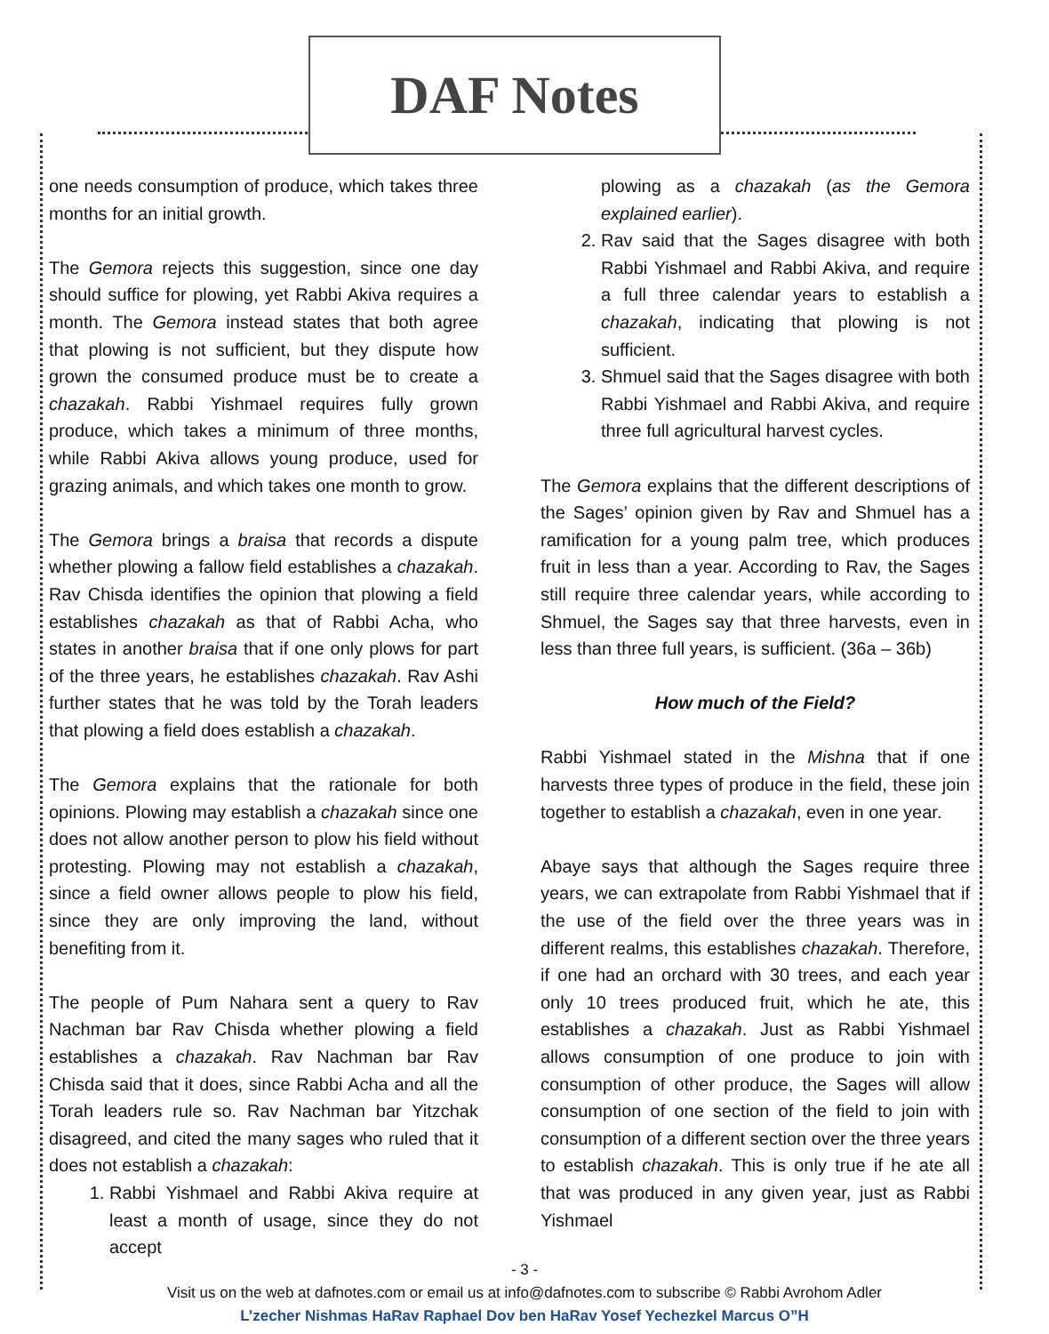DAF Notes
one needs consumption of produce, which takes three months for an initial growth.
The Gemora rejects this suggestion, since one day should suffice for plowing, yet Rabbi Akiva requires a month. The Gemora instead states that both agree that plowing is not sufficient, but they dispute how grown the consumed produce must be to create a chazakah. Rabbi Yishmael requires fully grown produce, which takes a minimum of three months, while Rabbi Akiva allows young produce, used for grazing animals, and which takes one month to grow.
The Gemora brings a braisa that records a dispute whether plowing a fallow field establishes a chazakah. Rav Chisda identifies the opinion that plowing a field establishes chazakah as that of Rabbi Acha, who states in another braisa that if one only plows for part of the three years, he establishes chazakah. Rav Ashi further states that he was told by the Torah leaders that plowing a field does establish a chazakah.
The Gemora explains that the rationale for both opinions. Plowing may establish a chazakah since one does not allow another person to plow his field without protesting. Plowing may not establish a chazakah, since a field owner allows people to plow his field, since they are only improving the land, without benefiting from it.
The people of Pum Nahara sent a query to Rav Nachman bar Rav Chisda whether plowing a field establishes a chazakah. Rav Nachman bar Rav Chisda said that it does, since Rabbi Acha and all the Torah leaders rule so. Rav Nachman bar Yitzchak disagreed, and cited the many sages who ruled that it does not establish a chazakah:
1. Rabbi Yishmael and Rabbi Akiva require at least a month of usage, since they do not accept
plowing as a chazakah (as the Gemora explained earlier).
2. Rav said that the Sages disagree with both Rabbi Yishmael and Rabbi Akiva, and require a full three calendar years to establish a chazakah, indicating that plowing is not sufficient.
3. Shmuel said that the Sages disagree with both Rabbi Yishmael and Rabbi Akiva, and require three full agricultural harvest cycles.
The Gemora explains that the different descriptions of the Sages’ opinion given by Rav and Shmuel has a ramification for a young palm tree, which produces fruit in less than a year. According to Rav, the Sages still require three calendar years, while according to Shmuel, the Sages say that three harvests, even in less than three full years, is sufficient. (36a – 36b)
How much of the Field?
Rabbi Yishmael stated in the Mishna that if one harvests three types of produce in the field, these join together to establish a chazakah, even in one year.
Abaye says that although the Sages require three years, we can extrapolate from Rabbi Yishmael that if the use of the field over the three years was in different realms, this establishes chazakah. Therefore, if one had an orchard with 30 trees, and each year only 10 trees produced fruit, which he ate, this establishes a chazakah. Just as Rabbi Yishmael allows consumption of one produce to join with consumption of other produce, the Sages will allow consumption of one section of the field to join with consumption of a different section over the three years to establish chazakah. This is only true if he ate all that was produced in any given year, just as Rabbi Yishmael
- 3 -
Visit us on the web at dafnotes.com or email us at info@dafnotes.com to subscribe © Rabbi Avrohom Adler
L’zecher Nishmas HaRav Raphael Dov ben HaRav Yosef Yechezkel Marcus O”H